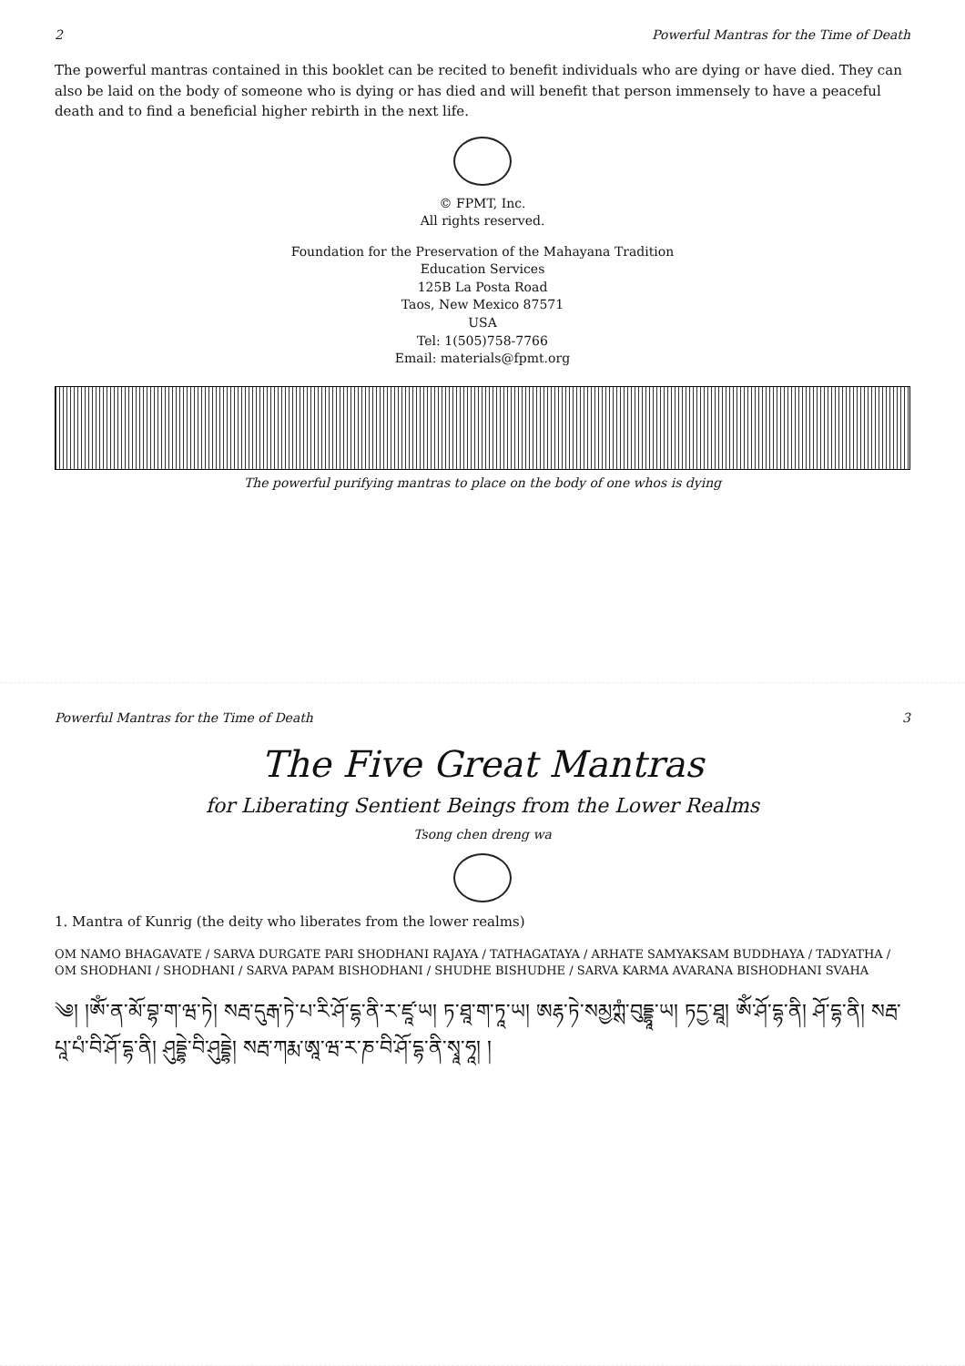2 Powerful Mantras for the Time of Death
The powerful mantras contained in this booklet can be recited to benefit individuals who are dying or have died. They can also be laid on the body of someone who is dying or has died and will benefit that person immensely to have a peaceful death and to find a beneficial higher rebirth in the next life.
© FPMT, Inc.
All rights reserved.
Foundation for the Preservation of the Mahayana Tradition
Education Services
125B La Posta Road
Taos, New Mexico 87571
USA
Tel: 1(505)758-7766
Email: materials@fpmt.org
The powerful purifying mantras to place on the body of one whos is dying
Powerful Mantras for the Time of Death 3
The Five Great Mantras
for Liberating Sentient Beings from the Lower Realms
Tsong chen dreng wa
1. Mantra of Kunrig (the deity who liberates from the lower realms)
OM NAMO BHAGAVATE / SARVA DURGATE PARI SHODHANI RAJAYA / TATHAGATAYA / ARHATE SAMYAKSAM BUDDHAYA / TADYATHA / OM SHODHANI / SHODHANI / SARVA PAPAM BISHODHANI / SHUDHE BISHUDHE / SARVA KARMA AVARANA BISHODHANI SVAHA
༄། །ཨོཾ་ན་མོ་བྷ་ག་ཝ་ཏེ། སརྦ་དུརྒ་ཏེ་པ་རི་ཤོ་དྷ་ནི་ར་ཛཱ་ཡ། ཏ་ཐཱ་ག་ཏཱ་ཡ། ཨརྷ་ཏེ་སམྱཀྶཾ་བུདྡྷཱ་ཡ། ཏདྱ་ཐཱ། ཨོཾ་ཤོ་དྷ་ནི། ཤོ་དྷ་ནི། སརྦ་པཱ་པཾ་བི་ཤོ་དྷ་ནི། ཤུདྡྷེ་བི་ཤུདྡྷེ། སརྦ་ཀརྨ་ཨཱ་ཝ་ར་ཎ་བི་ཤོ་དྷ་ནི་སྭཱ་ཧཱ། །